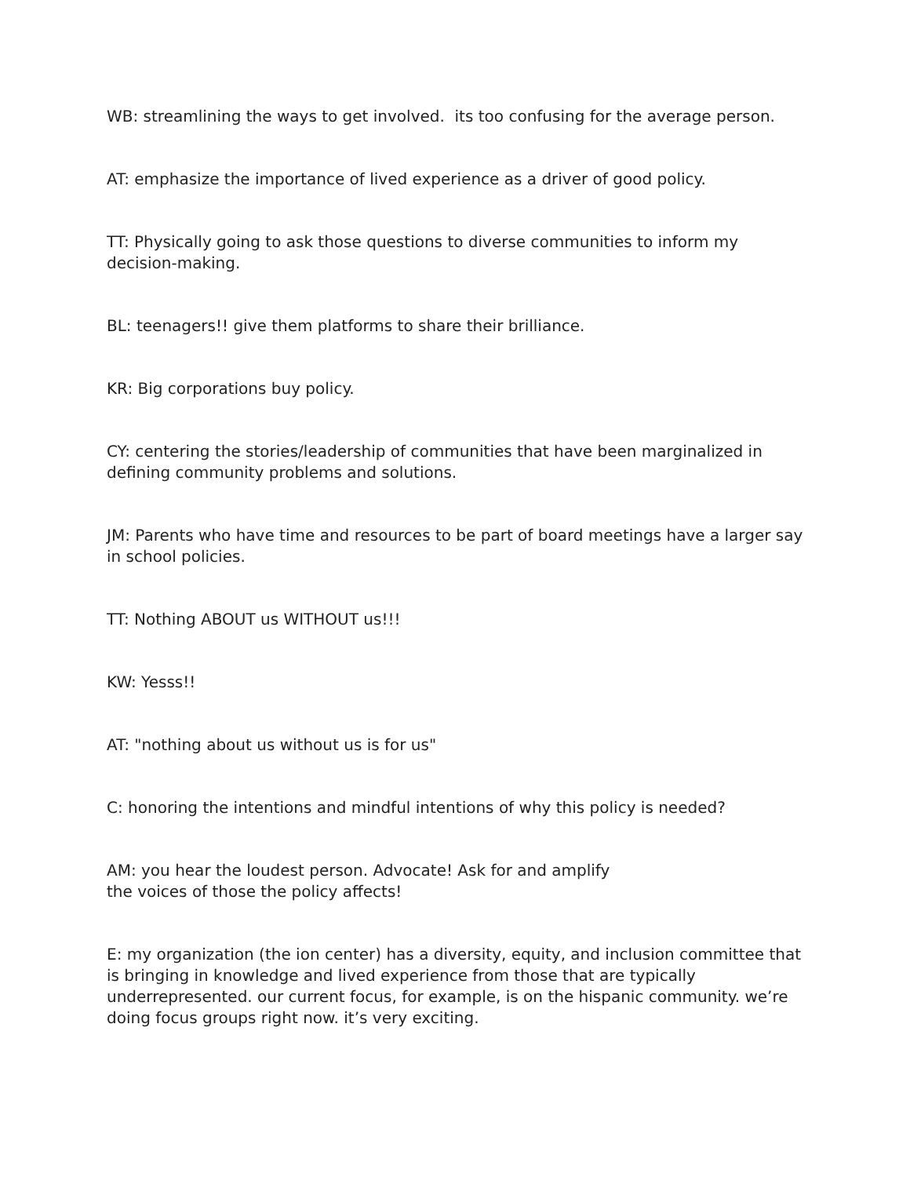WB: streamlining the ways to get involved. its too confusing for the average person.
AT: emphasize the importance of lived experience as a driver of good policy.
TT: Physically going to ask those questions to diverse communities to inform my decision-making.
BL: teenagers!! give them platforms to share their brilliance.
KR: Big corporations buy policy.
CY: centering the stories/leadership of communities that have been marginalized in defining community problems and solutions.
JM: Parents who have time and resources to be part of board meetings have a larger say in school policies.
TT: Nothing ABOUT us WITHOUT us!!!
KW: Yesss!!
AT: "nothing about us without us is for us"
C: honoring the intentions and mindful intentions of why this policy is needed?
AM: you hear the loudest person. Advocate! Ask for and amplify
the voices of those the policy affects!
E: my organization (the ion center) has a diversity, equity, and inclusion committee that is bringing in knowledge and lived experience from those that are typically underrepresented. our current focus, for example, is on the hispanic community. we’re doing focus groups right now. it’s very exciting.